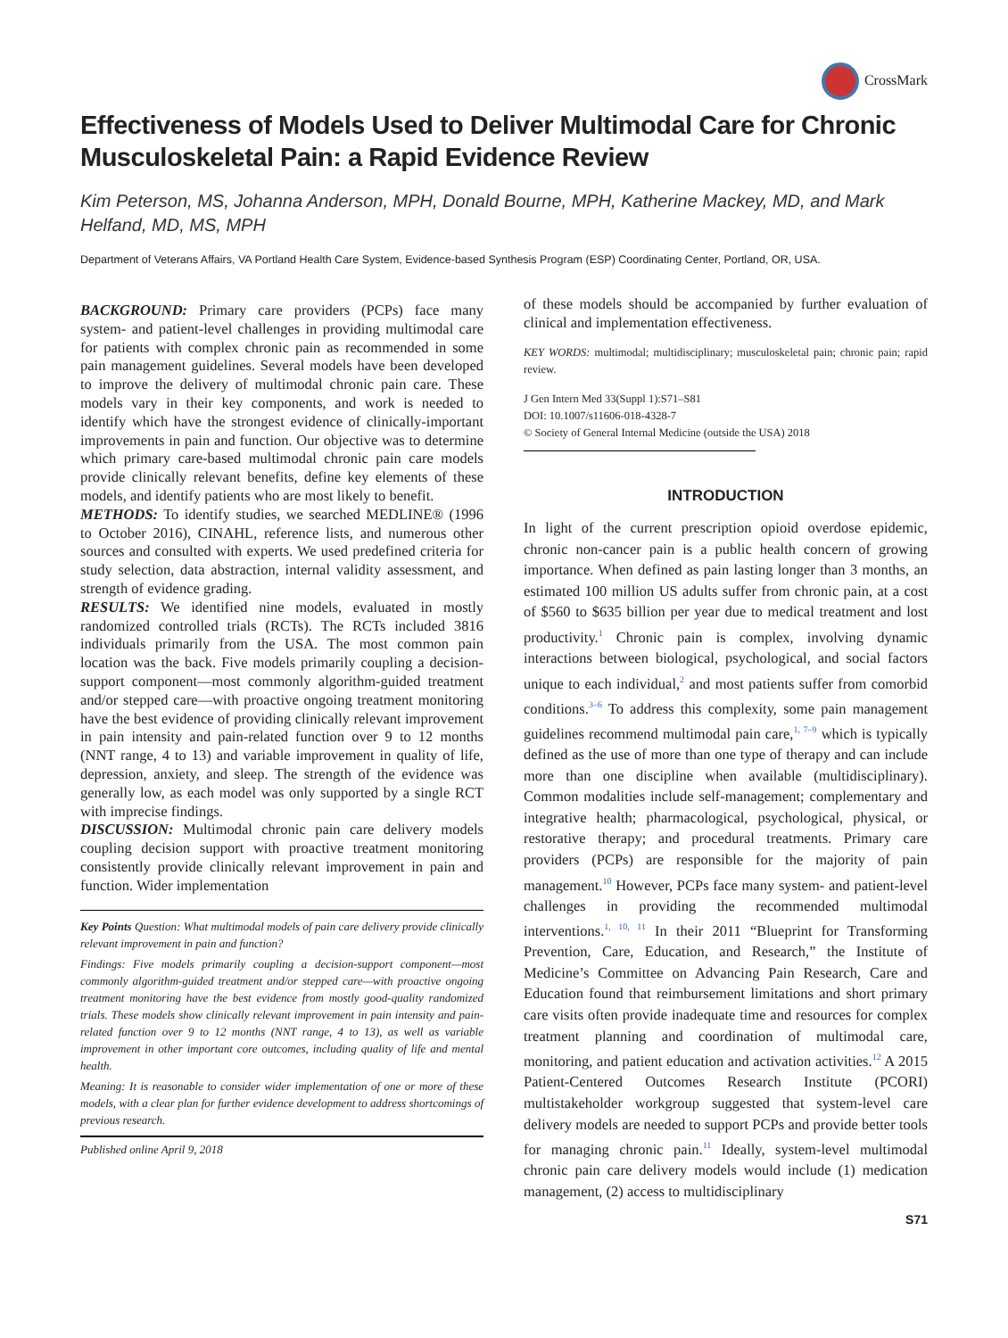CrossMark
Effectiveness of Models Used to Deliver Multimodal Care for Chronic Musculoskeletal Pain: a Rapid Evidence Review
Kim Peterson, MS, Johanna Anderson, MPH, Donald Bourne, MPH, Katherine Mackey, MD, and Mark Helfand, MD, MS, MPH
Department of Veterans Affairs, VA Portland Health Care System, Evidence-based Synthesis Program (ESP) Coordinating Center, Portland, OR, USA.
BACKGROUND: Primary care providers (PCPs) face many system- and patient-level challenges in providing multimodal care for patients with complex chronic pain as recommended in some pain management guidelines. Several models have been developed to improve the delivery of multimodal chronic pain care. These models vary in their key components, and work is needed to identify which have the strongest evidence of clinically-important improvements in pain and function. Our objective was to determine which primary care-based multimodal chronic pain care models provide clinically relevant benefits, define key elements of these models, and identify patients who are most likely to benefit.
METHODS: To identify studies, we searched MEDLINE® (1996 to October 2016), CINAHL, reference lists, and numerous other sources and consulted with experts. We used predefined criteria for study selection, data abstraction, internal validity assessment, and strength of evidence grading.
RESULTS: We identified nine models, evaluated in mostly randomized controlled trials (RCTs). The RCTs included 3816 individuals primarily from the USA. The most common pain location was the back. Five models primarily coupling a decision-support component—most commonly algorithm-guided treatment and/or stepped care—with proactive ongoing treatment monitoring have the best evidence of providing clinically relevant improvement in pain intensity and pain-related function over 9 to 12 months (NNT range, 4 to 13) and variable improvement in quality of life, depression, anxiety, and sleep. The strength of the evidence was generally low, as each model was only supported by a single RCT with imprecise findings.
DISCUSSION: Multimodal chronic pain care delivery models coupling decision support with proactive treatment monitoring consistently provide clinically relevant improvement in pain and function. Wider implementation
Key Points Question: What multimodal models of pain care delivery provide clinically relevant improvement in pain and function?
Findings: Five models primarily coupling a decision-support component—most commonly algorithm-guided treatment and/or stepped care—with proactive ongoing treatment monitoring have the best evidence from mostly good-quality randomized trials. These models show clinically relevant improvement in pain intensity and pain-related function over 9 to 12 months (NNT range, 4 to 13), as well as variable improvement in other important core outcomes, including quality of life and mental health.
Meaning: It is reasonable to consider wider implementation of one or more of these models, with a clear plan for further evidence development to address shortcomings of previous research.
Published online April 9, 2018
of these models should be accompanied by further evaluation of clinical and implementation effectiveness.
KEY WORDS: multimodal; multidisciplinary; musculoskeletal pain; chronic pain; rapid review.
J Gen Intern Med 33(Suppl 1):S71–S81
DOI: 10.1007/s11606-018-4328-7
© Society of General Internal Medicine (outside the USA) 2018
INTRODUCTION
In light of the current prescription opioid overdose epidemic, chronic non-cancer pain is a public health concern of growing importance. When defined as pain lasting longer than 3 months, an estimated 100 million US adults suffer from chronic pain, at a cost of $560 to $635 billion per year due to medical treatment and lost productivity.<sup>1</sup> Chronic pain is complex, involving dynamic interactions between biological, psychological, and social factors unique to each individual,<sup>2</sup> and most patients suffer from comorbid conditions.<sup>3–6</sup> To address this complexity, some pain management guidelines recommend multimodal pain care,<sup>1, 7–9</sup> which is typically defined as the use of more than one type of therapy and can include more than one discipline when available (multidisciplinary). Common modalities include self-management; complementary and integrative health; pharmacological, psychological, physical, or restorative therapy; and procedural treatments. Primary care providers (PCPs) are responsible for the majority of pain management.<sup>10</sup> However, PCPs face many system- and patient-level challenges in providing the recommended multimodal interventions.<sup>1, 10, 11</sup> In their 2011 “Blueprint for Transforming Prevention, Care, Education, and Research,” the Institute of Medicine’s Committee on Advancing Pain Research, Care and Education found that reimbursement limitations and short primary care visits often provide inadequate time and resources for complex treatment planning and coordination of multimodal care, monitoring, and patient education and activation activities.<sup>12</sup> A 2015 Patient-Centered Outcomes Research Institute (PCORI) multistakeholder workgroup suggested that system-level care delivery models are needed to support PCPs and provide better tools for managing chronic pain.<sup>11</sup> Ideally, system-level multimodal chronic pain care delivery models would include (1) medication management, (2) access to multidisciplinary
S71